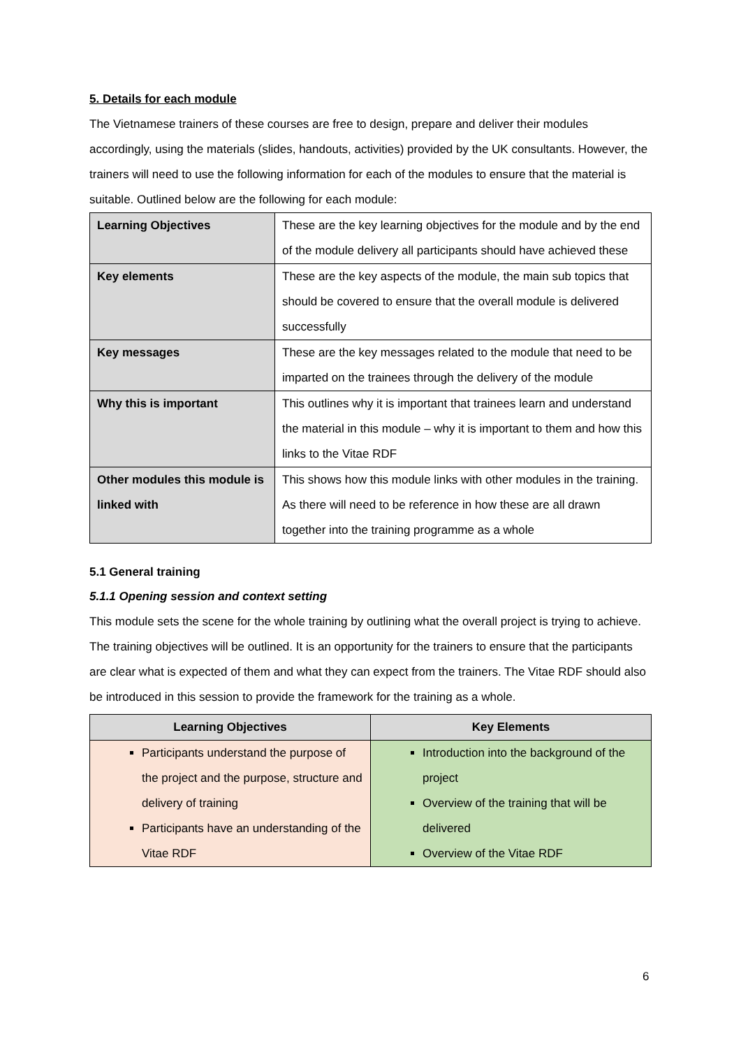5. Details for each module
The Vietnamese trainers of these courses are free to design, prepare and deliver their modules accordingly, using the materials (slides, handouts, activities) provided by the UK consultants. However, the trainers will need to use the following information for each of the modules to ensure that the material is suitable. Outlined below are the following for each module:
| Learning Objectives | These are the key learning objectives for the module and by the end of the module delivery all participants should have achieved these |
| Key elements | These are the key aspects of the module, the main sub topics that should be covered to ensure that the overall module is delivered successfully |
| Key messages | These are the key messages related to the module that need to be imparted on the trainees through the delivery of the module |
| Why this is important | This outlines why it is important that trainees learn and understand the material in this module – why it is important to them and how this links to the Vitae RDF |
| Other modules this module is linked with | This shows how this module links with other modules in the training. As there will need to be reference in how these are all drawn together into the training programme as a whole |
5.1 General training
5.1.1 Opening session and context setting
This module sets the scene for the whole training by outlining what the overall project is trying to achieve. The training objectives will be outlined. It is an opportunity for the trainers to ensure that the participants are clear what is expected of them and what they can expect from the trainers. The Vitae RDF should also be introduced in this session to provide the framework for the training as a whole.
| Learning Objectives | Key Elements |
| --- | --- |
| Participants understand the purpose of the project and the purpose, structure and delivery of training Participants have an understanding of the Vitae RDF | Introduction into the background of the project Overview of the training that will be delivered Overview of the Vitae RDF |
6